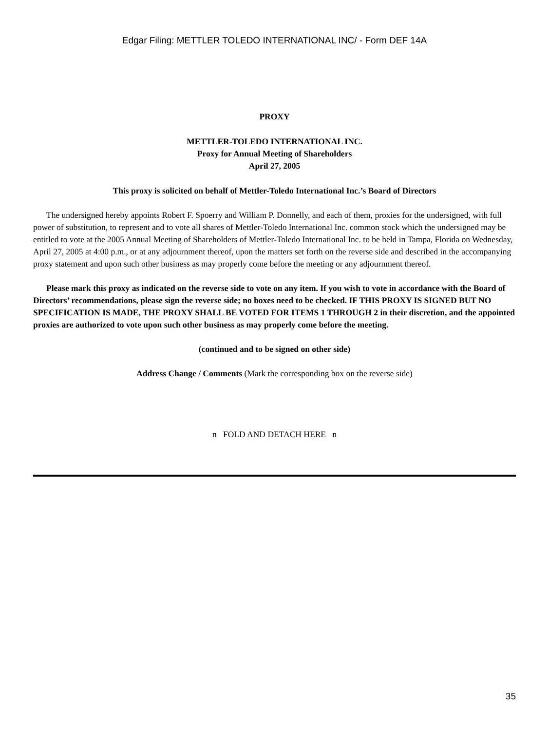Edgar Filing: METTLER TOLEDO INTERNATIONAL INC/ - Form DEF 14A
PROXY
METTLER-TOLEDO INTERNATIONAL INC.
Proxy for Annual Meeting of Shareholders
April 27, 2005
This proxy is solicited on behalf of Mettler-Toledo International Inc.’s Board of Directors
The undersigned hereby appoints Robert F. Spoerry and William P. Donnelly, and each of them, proxies for the undersigned, with full power of substitution, to represent and to vote all shares of Mettler-Toledo International Inc. common stock which the undersigned may be entitled to vote at the 2005 Annual Meeting of Shareholders of Mettler-Toledo International Inc. to be held in Tampa, Florida on Wednesday, April 27, 2005 at 4:00 p.m., or at any adjournment thereof, upon the matters set forth on the reverse side and described in the accompanying proxy statement and upon such other business as may properly come before the meeting or any adjournment thereof.
Please mark this proxy as indicated on the reverse side to vote on any item. If you wish to vote in accordance with the Board of Directors’ recommendations, please sign the reverse side; no boxes need to be checked. IF THIS PROXY IS SIGNED BUT NO SPECIFICATION IS MADE, THE PROXY SHALL BE VOTED FOR ITEMS 1 THROUGH 2 in their discretion, and the appointed proxies are authorized to vote upon such other business as may properly come before the meeting.
(continued and to be signed on other side)
Address Change / Comments (Mark the corresponding box on the reverse side)
n FOLD AND DETACH HERE n
35